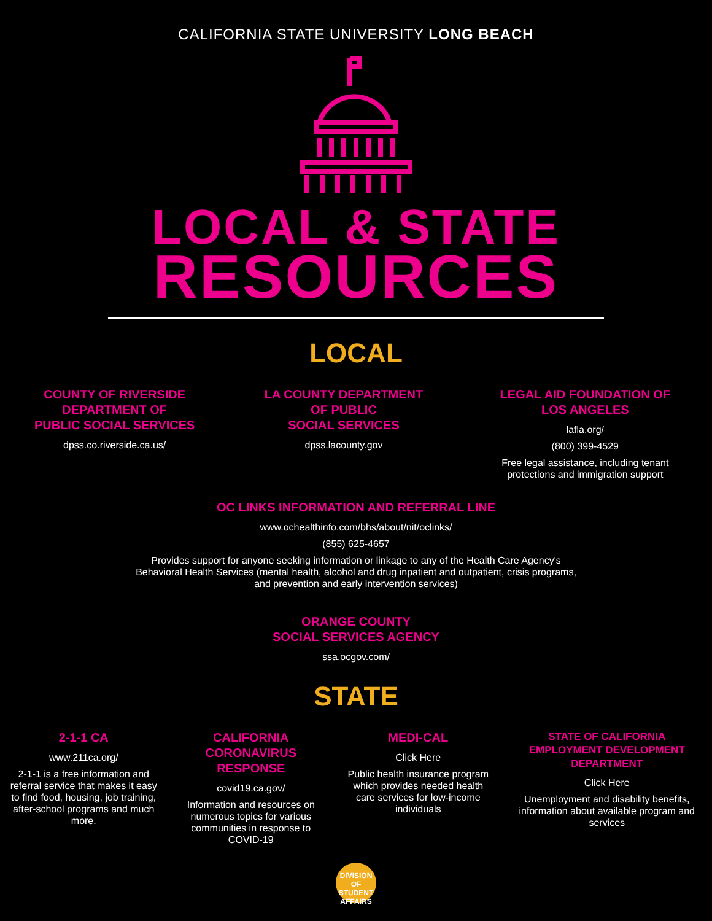CALIFORNIA STATE UNIVERSITY LONG BEACH
LOCAL & STATE
RESOURCES
LOCAL
COUNTY OF RIVERSIDE
DEPARTMENT OF
PUBLIC SOCIAL SERVICES
dpss.co.riverside.ca.us/
LA COUNTY DEPARTMENT
OF PUBLIC
SOCIAL SERVICES
dpss.lacounty.gov
LEGAL AID FOUNDATION OF
LOS ANGELES
lafla.org/
(800) 399-4529
Free legal assistance, including tenant protections and immigration support
OC LINKS INFORMATION AND REFERRAL LINE
www.ochealthinfo.com/bhs/about/nit/oclinks/
(855) 625-4657
Provides support for anyone seeking information or linkage to any of the Health Care Agency's Behavioral Health Services (mental health, alcohol and drug inpatient and outpatient, crisis programs, and prevention and early intervention services)
ORANGE COUNTY
SOCIAL SERVICES AGENCY
ssa.ocgov.com/
STATE
2-1-1 CA
www.211ca.org/
2-1-1 is a free information and referral service that makes it easy to find food, housing, job training, after-school programs and much more.
CALIFORNIA
CORONAVIRUS
RESPONSE
covid19.ca.gov/
Information and resources on numerous topics for various communities in response to COVID-19
MEDI-CAL
Click Here
Public health insurance program which provides needed health care services for low-income individuals
STATE OF CALIFORNIA
EMPLOYMENT DEVELOPMENT
DEPARTMENT
Click Here
Unemployment and disability benefits, information about available program and services
DIVISION OF
STUDENT
AFFAIRS